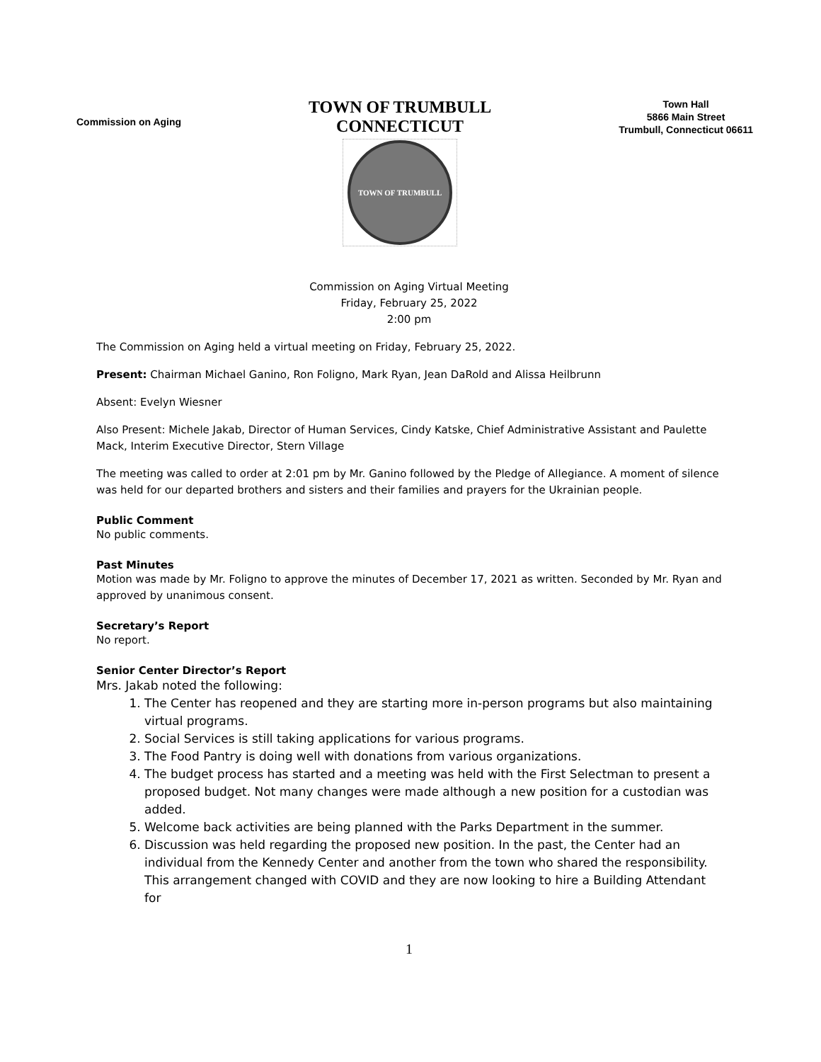Commission on Aging
TOWN OF TRUMBULL
CONNECTICUT
TOWN OF TRUMBULL
Town Hall
5866 Main Street
Trumbull, Connecticut 06611
Commission on Aging Virtual Meeting
Friday, February 25, 2022
2:00 pm
The Commission on Aging held a virtual meeting on Friday, February 25, 2022.
Present: Chairman Michael Ganino, Ron Foligno, Mark Ryan, Jean DaRold and Alissa Heilbrunn
Absent: Evelyn Wiesner
Also Present: Michele Jakab, Director of Human Services, Cindy Katske, Chief Administrative Assistant and Paulette Mack, Interim Executive Director, Stern Village
The meeting was called to order at 2:01 pm by Mr. Ganino followed by the Pledge of Allegiance. A moment of silence was held for our departed brothers and sisters and their families and prayers for the Ukrainian people.
Public Comment
No public comments.
Past Minutes
Motion was made by Mr. Foligno to approve the minutes of December 17, 2021 as written. Seconded by Mr. Ryan and approved by unanimous consent.
Secretary’s Report
No report.
Senior Center Director’s Report
Mrs. Jakab noted the following:
1. The Center has reopened and they are starting more in-person programs but also maintaining virtual programs.
2. Social Services is still taking applications for various programs.
3. The Food Pantry is doing well with donations from various organizations.
4. The budget process has started and a meeting was held with the First Selectman to present a proposed budget. Not many changes were made although a new position for a custodian was added.
5. Welcome back activities are being planned with the Parks Department in the summer.
6. Discussion was held regarding the proposed new position. In the past, the Center had an individual from the Kennedy Center and another from the town who shared the responsibility. This arrangement changed with COVID and they are now looking to hire a Building Attendant for
1